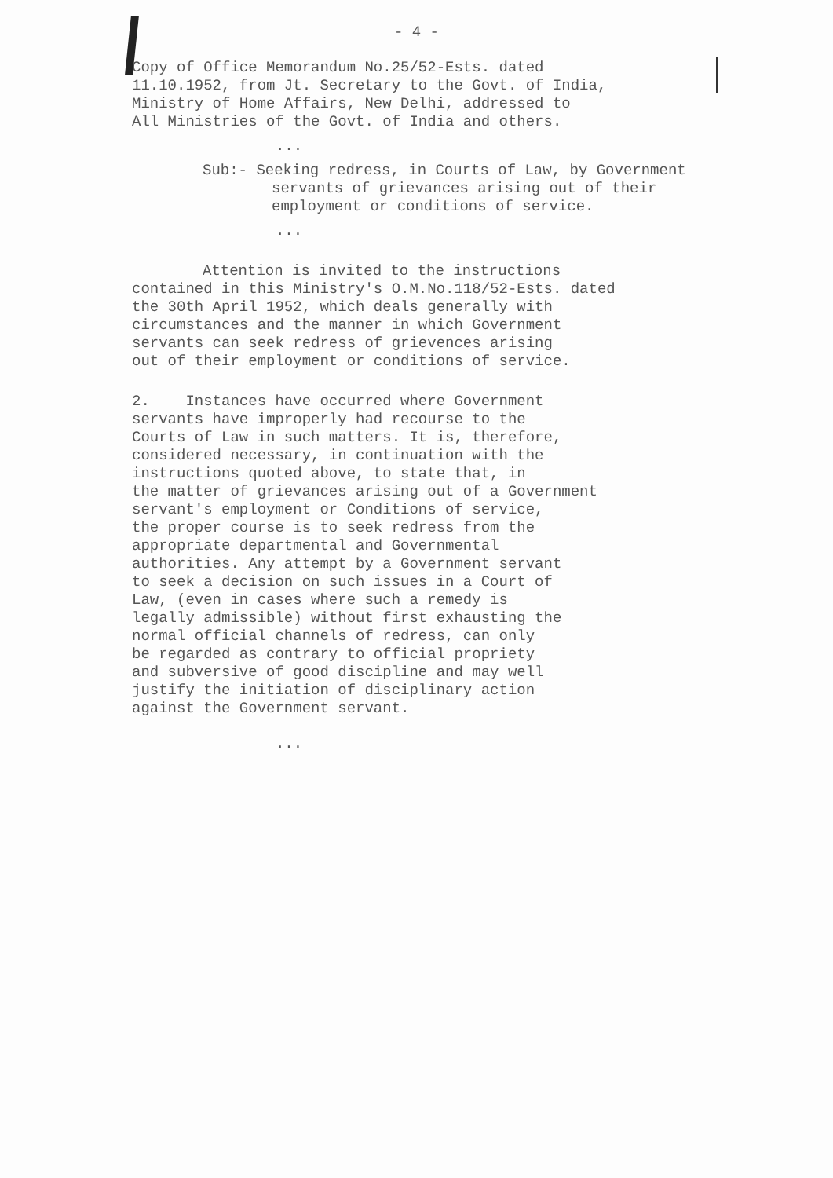- 4 -
Copy of Office Memorandum No.25/52-Ests. dated
11.10.1952, from Jt. Secretary to the Govt. of India,
Ministry of Home Affairs, New Delhi, addressed to
All Ministries of the Govt. of India and others.
...
Sub:- Seeking redress, in Courts of Law, by Government
servants of grievances arising out of their
employment or conditions of service.
...
Attention is invited to the instructions
contained in this Ministry's O.M.No.118/52-Ests. dated
the 30th April 1952, which deals generally with
circumstances and the manner in which Government
servants can seek redress of grievences arising
out of their employment or conditions of service.
2. Instances have occurred where Government
servants have improperly had recourse to the
Courts of Law in such matters. It is, therefore,
considered necessary, in continuation with the
instructions quoted above, to state that, in
the matter of grievances arising out of a Government
servant's employment or Conditions of service,
the proper course is to seek redress from the
appropriate departmental and Governmental
authorities. Any attempt by a Government servant
to seek a decision on such issues in a Court of
Law, (even in cases where such a remedy is
legally admissible) without first exhausting the
normal official channels of redress, can only
be regarded as contrary to official propriety
and subversive of good discipline and may well
justify the initiation of disciplinary action
against the Government servant.
...